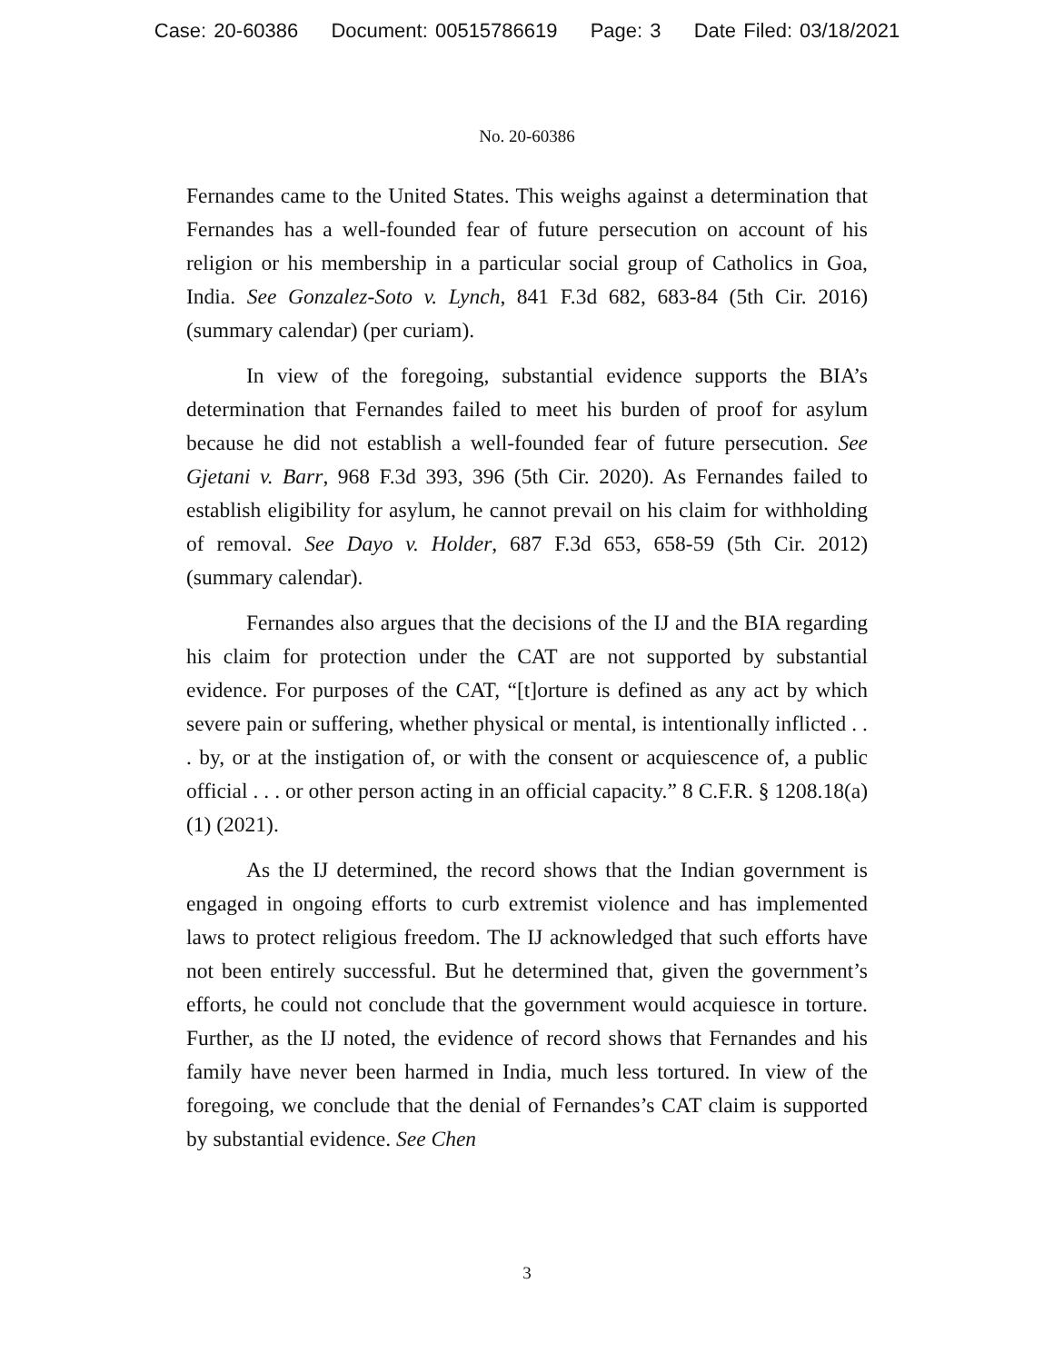Case: 20-60386 Document: 00515786619 Page: 3 Date Filed: 03/18/2021
No. 20-60386
Fernandes came to the United States. This weighs against a determination that Fernandes has a well-founded fear of future persecution on account of his religion or his membership in a particular social group of Catholics in Goa, India. See Gonzalez-Soto v. Lynch, 841 F.3d 682, 683-84 (5th Cir. 2016) (summary calendar) (per curiam).
In view of the foregoing, substantial evidence supports the BIA’s determination that Fernandes failed to meet his burden of proof for asylum because he did not establish a well-founded fear of future persecution. See Gjetani v. Barr, 968 F.3d 393, 396 (5th Cir. 2020). As Fernandes failed to establish eligibility for asylum, he cannot prevail on his claim for withholding of removal. See Dayo v. Holder, 687 F.3d 653, 658-59 (5th Cir. 2012) (summary calendar).
Fernandes also argues that the decisions of the IJ and the BIA regarding his claim for protection under the CAT are not supported by substantial evidence. For purposes of the CAT, “[t]orture is defined as any act by which severe pain or suffering, whether physical or mental, is intentionally inflicted . . . by, or at the instigation of, or with the consent or acquiescence of, a public official . . . or other person acting in an official capacity.” 8 C.F.R. § 1208.18(a)(1) (2021).
As the IJ determined, the record shows that the Indian government is engaged in ongoing efforts to curb extremist violence and has implemented laws to protect religious freedom. The IJ acknowledged that such efforts have not been entirely successful. But he determined that, given the government’s efforts, he could not conclude that the government would acquiesce in torture. Further, as the IJ noted, the evidence of record shows that Fernandes and his family have never been harmed in India, much less tortured. In view of the foregoing, we conclude that the denial of Fernandes’s CAT claim is supported by substantial evidence. See Chen
3